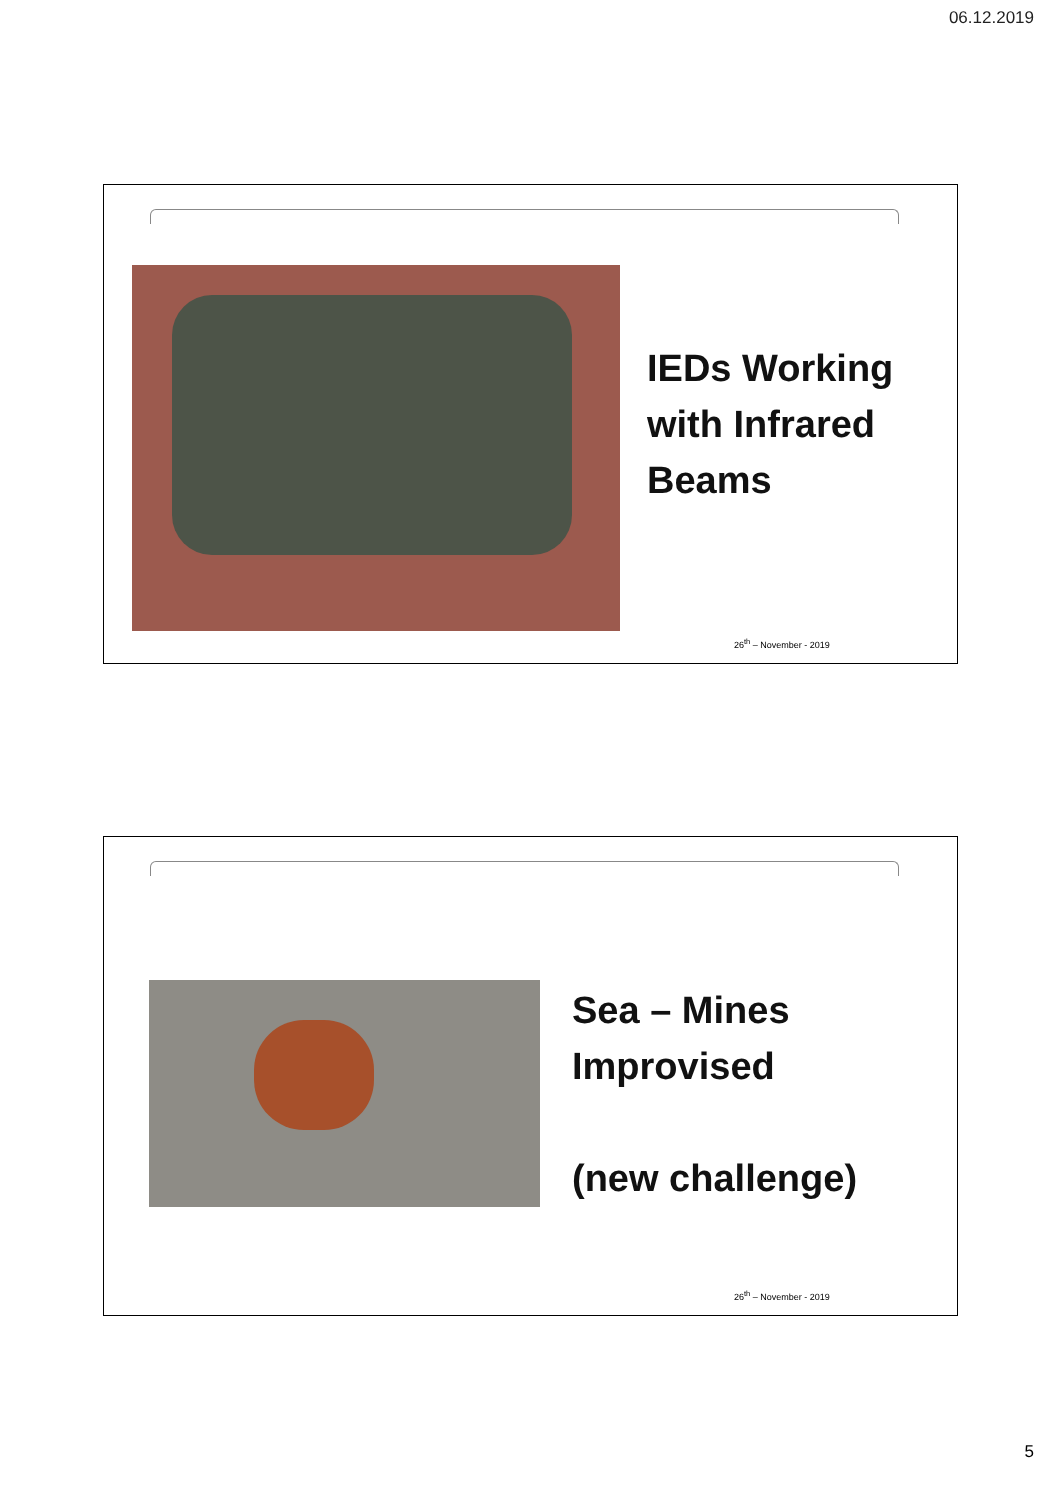06.12.2019
IEDs Working
with Infrared
Beams
26<sup>th</sup> – November - 2019
Sea – Mines
Improvised
(new challenge)
26<sup>th</sup> – November - 2019
5